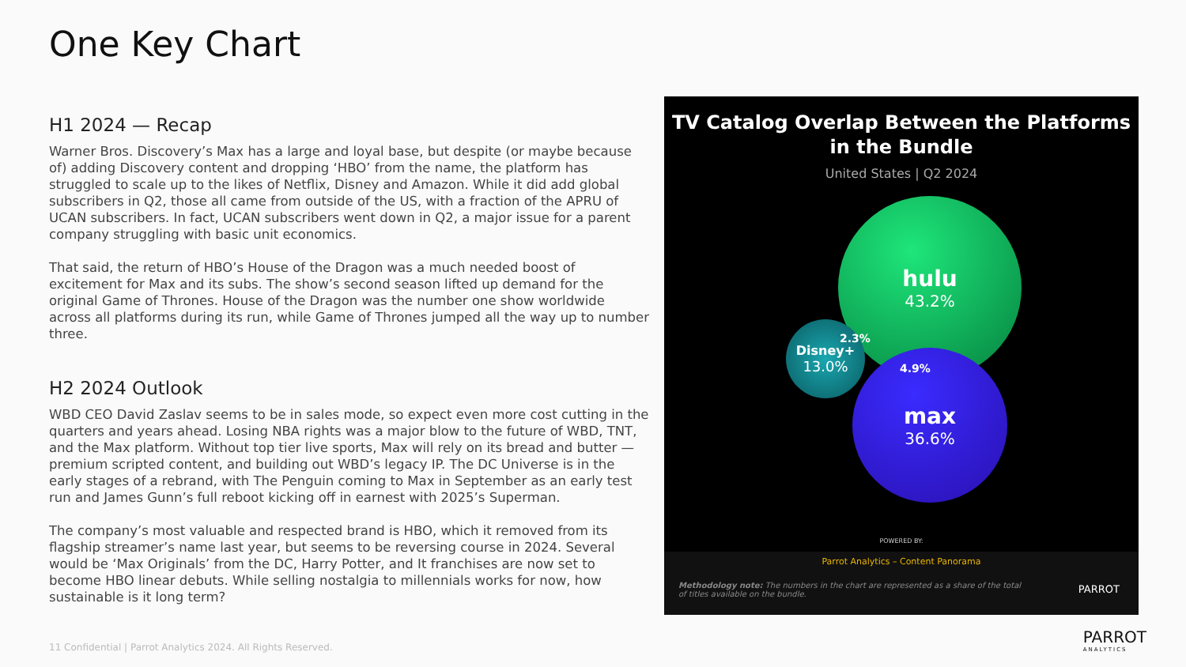One Key Chart
H1 2024 — Recap
Warner Bros. Discovery’s Max has a large and loyal base, but despite (or maybe because of) adding Discovery content and dropping ‘HBO’ from the name, the platform has struggled to scale up to the likes of Netflix, Disney and Amazon. While it did add global subscribers in Q2, those all came from outside of the US, with a fraction of the APRU of UCAN subscribers. In fact, UCAN subscribers went down in Q2, a major issue for a parent company struggling with basic unit economics.
That said, the return of HBO’s House of the Dragon was a much needed boost of excitement for Max and its subs. The show’s second season lifted up demand for the original Game of Thrones. House of the Dragon was the number one show worldwide across all platforms during its run, while Game of Thrones jumped all the way up to number three.
H2 2024 Outlook
WBD CEO David Zaslav seems to be in sales mode, so expect even more cost cutting in the quarters and years ahead. Losing NBA rights was a major blow to the future of WBD, TNT, and the Max platform. Without top tier live sports, Max will rely on its bread and butter — premium scripted content, and building out WBD’s legacy IP. The DC Universe is in the early stages of a rebrand, with The Penguin coming to Max in September as an early test run and James Gunn’s full reboot kicking off in earnest with 2025’s Superman.
The company’s most valuable and respected brand is HBO, which it removed from its flagship streamer’s name last year, but seems to be reversing course in 2024. Several would be ‘Max Originals’ from the DC, Harry Potter, and It franchises are now set to become HBO linear debuts. While selling nostalgia to millennials works for now, how sustainable is it long term?
TV Catalog Overlap Between the Platforms
in the Bundle
United States | Q2 2024
hulu
43.2%
max
36.6%
Disney+
13.0%
2.3%
4.9%
POWERED BY:
Parrot Analytics – Content Panorama
Methodology note: The numbers in the chart are represented as a share of the total of titles available on the bundle.
PARROT
11 Confidential | Parrot Analytics 2024. All Rights Reserved.
PARROT
ANALYTICS